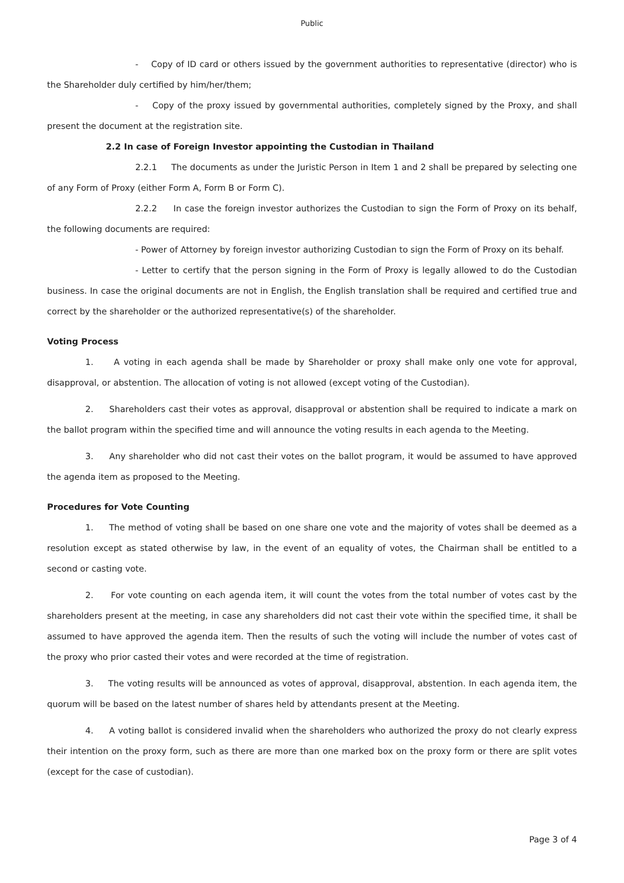Public
- Copy of ID card or others issued by the government authorities to representative (director) who is the Shareholder duly certified by him/her/them;
- Copy of the proxy issued by governmental authorities, completely signed by the Proxy, and shall present the document at the registration site.
2.2 In case of Foreign Investor appointing the Custodian in Thailand
2.2.1 The documents as under the Juristic Person in Item 1 and 2 shall be prepared by selecting one of any Form of Proxy (either Form A, Form B or Form C).
2.2.2 In case the foreign investor authorizes the Custodian to sign the Form of Proxy on its behalf, the following documents are required:
- Power of Attorney by foreign investor authorizing Custodian to sign the Form of Proxy on its behalf.
- Letter to certify that the person signing in the Form of Proxy is legally allowed to do the Custodian business. In case the original documents are not in English, the English translation shall be required and certified true and correct by the shareholder or the authorized representative(s) of the shareholder.
Voting Process
1. A voting in each agenda shall be made by Shareholder or proxy shall make only one vote for approval, disapproval, or abstention. The allocation of voting is not allowed (except voting of the Custodian).
2. Shareholders cast their votes as approval, disapproval or abstention shall be required to indicate a mark on the ballot program within the specified time and will announce the voting results in each agenda to the Meeting.
3. Any shareholder who did not cast their votes on the ballot program, it would be assumed to have approved the agenda item as proposed to the Meeting.
Procedures for Vote Counting
1. The method of voting shall be based on one share one vote and the majority of votes shall be deemed as a resolution except as stated otherwise by law, in the event of an equality of votes, the Chairman shall be entitled to a second or casting vote.
2. For vote counting on each agenda item, it will count the votes from the total number of votes cast by the shareholders present at the meeting, in case any shareholders did not cast their vote within the specified time, it shall be assumed to have approved the agenda item. Then the results of such the voting will include the number of votes cast of the proxy who prior casted their votes and were recorded at the time of registration.
3. The voting results will be announced as votes of approval, disapproval, abstention. In each agenda item, the quorum will be based on the latest number of shares held by attendants present at the Meeting.
4. A voting ballot is considered invalid when the shareholders who authorized the proxy do not clearly express their intention on the proxy form, such as there are more than one marked box on the proxy form or there are split votes (except for the case of custodian).
Page 3 of 4